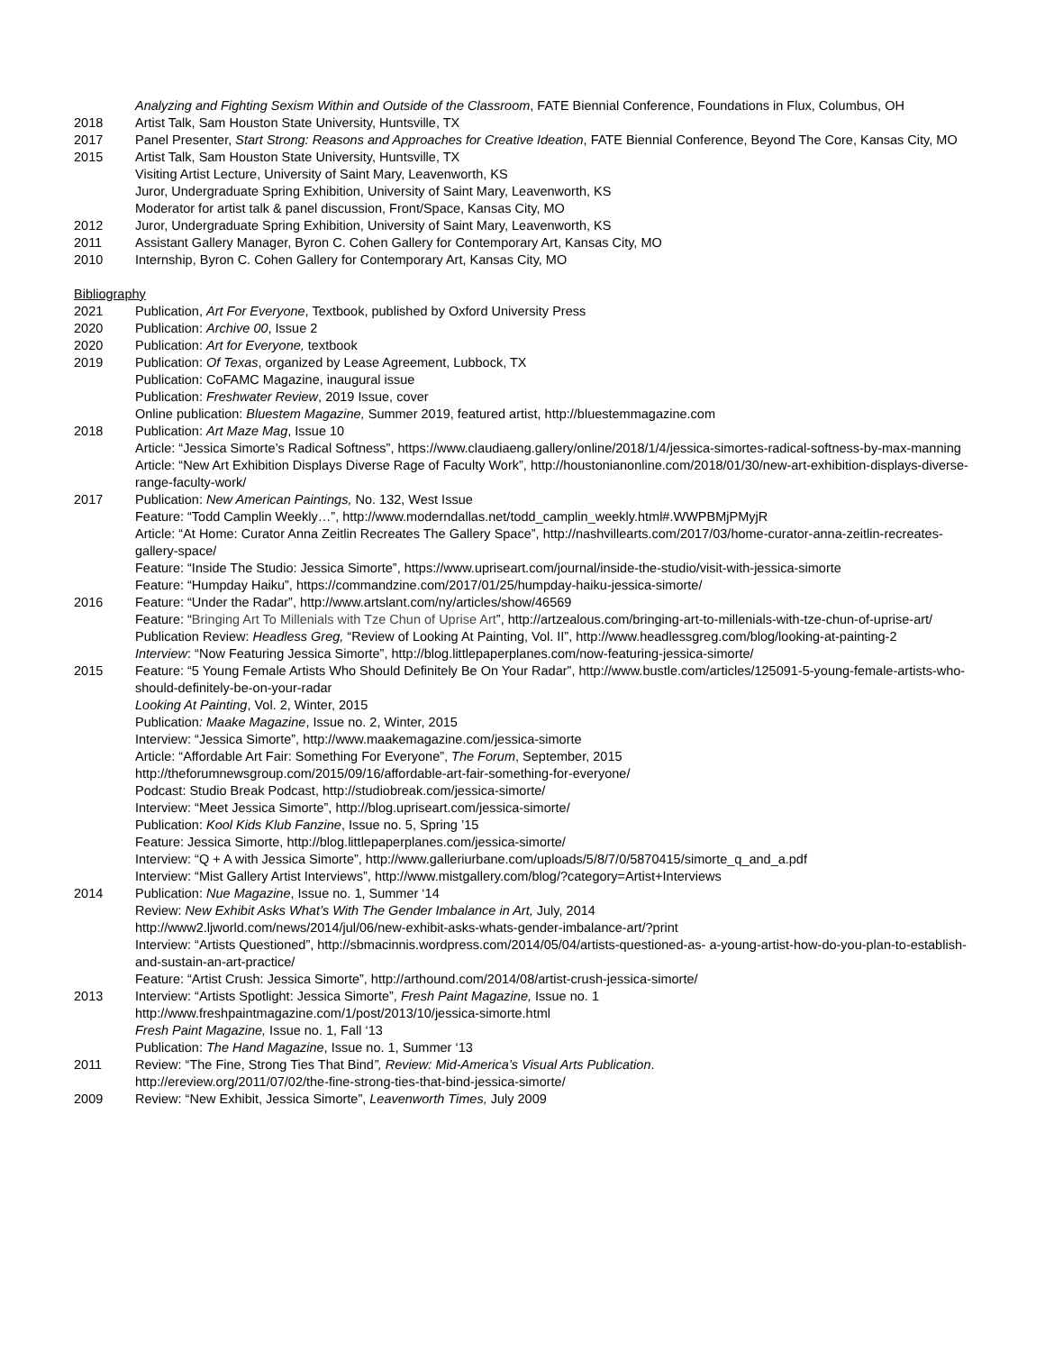Analyzing and Fighting Sexism Within and Outside of the Classroom, FATE Biennial Conference, Foundations in Flux, Columbus, OH
2018 Artist Talk, Sam Houston State University, Huntsville, TX
2017 Panel Presenter, Start Strong: Reasons and Approaches for Creative Ideation, FATE Biennial Conference, Beyond The Core, Kansas City, MO
2015 Artist Talk, Sam Houston State University, Huntsville, TX
Visiting Artist Lecture, University of Saint Mary, Leavenworth, KS
Juror, Undergraduate Spring Exhibition, University of Saint Mary, Leavenworth, KS
Moderator for artist talk & panel discussion, Front/Space, Kansas City, MO
2012 Juror, Undergraduate Spring Exhibition, University of Saint Mary, Leavenworth, KS
2011 Assistant Gallery Manager, Byron C. Cohen Gallery for Contemporary Art, Kansas City, MO
2010 Internship, Byron C. Cohen Gallery for Contemporary Art, Kansas City, MO
Bibliography
2021 Publication, Art For Everyone, Textbook, published by Oxford University Press
2020 Publication: Archive 00, Issue 2
2020 Publication: Art for Everyone, textbook
2019 Publication: Of Texas, organized by Lease Agreement, Lubbock, TX
Publication: CoFAMC Magazine, inaugural issue
Publication: Freshwater Review, 2019 Issue, cover
Online publication: Bluestem Magazine, Summer 2019, featured artist, http://bluestemmagazine.com
2018 Publication: Art Maze Mag, Issue 10
Article: “Jessica Simorte’s Radical Softness”, https://www.claudiaeng.gallery/online/2018/1/4/jessica-simortes-radical-softness-by-max-manning
Article: “New Art Exhibition Displays Diverse Rage of Faculty Work”, http://houstonianonline.com/2018/01/30/new-art-exhibition-displays-diverse-range-faculty-work/
2017 Publication: New American Paintings, No. 132, West Issue
Feature: “Todd Camplin Weekly…”, http://www.moderndallas.net/todd_camplin_weekly.html#.WWPBMjPMyjR
Article: “At Home: Curator Anna Zeitlin Recreates The Gallery Space”, http://nashvillearts.com/2017/03/home-curator-anna-zeitlin-recreates-gallery-space/
Feature: “Inside The Studio: Jessica Simorte”, https://www.upriseart.com/journal/inside-the-studio/visit-with-jessica-simorte
Feature: “Humpday Haiku”, https://commandzine.com/2017/01/25/humpday-haiku-jessica-simorte/
2016 Feature: “Under the Radar”, http://www.artslant.com/ny/articles/show/46569
Feature: “Bringing Art To Millenials with Tze Chun of Uprise Art”, http://artzealous.com/bringing-art-to-millenials-with-tze-chun-of-uprise-art/
Publication Review: Headless Greg, “Review of Looking At Painting, Vol. II”, http://www.headlessgreg.com/blog/looking-at-painting-2
Interview: “Now Featuring Jessica Simorte”, http://blog.littlepaperplanes.com/now-featuring-jessica-simorte/
2015 Feature: “5 Young Female Artists Who Should Definitely Be On Your Radar”, http://www.bustle.com/articles/125091-5-young-female-artists-who-should-definitely-be-on-your-radar
Looking At Painting, Vol. 2, Winter, 2015
Publication: Maake Magazine, Issue no. 2, Winter, 2015
Interview: “Jessica Simorte”, http://www.maakemagazine.com/jessica-simorte
Article: “Affordable Art Fair: Something For Everyone”, The Forum, September, 2015
http://theforumnewsgroup.com/2015/09/16/affordable-art-fair-something-for-everyone/
Podcast: Studio Break Podcast, http://studiobreak.com/jessica-simorte/
Interview: “Meet Jessica Simorte”, http://blog.upriseart.com/jessica-simorte/
Publication: Kool Kids Klub Fanzine, Issue no. 5, Spring ’15
Feature: Jessica Simorte, http://blog.littlepaperplanes.com/jessica-simorte/
Interview: “Q + A with Jessica Simorte”, http://www.galleriurbane.com/uploads/5/8/7/0/5870415/simorte_q_and_a.pdf
Interview: “Mist Gallery Artist Interviews”, http://www.mistgallery.com/blog/?category=Artist+Interviews
2014 Publication: Nue Magazine, Issue no. 1, Summer ‘14
Review: New Exhibit Asks What’s With The Gender Imbalance in Art, July, 2014
http://www2.ljworld.com/news/2014/jul/06/new-exhibit-asks-whats-gender-imbalance-art/?print
Interview: “Artists Questioned”, http://sbmacinnis.wordpress.com/2014/05/04/artists-questioned-as- a-young-artist-how-do-you-plan-to-establish-and-sustain-an-art-practice/
Feature: “Artist Crush: Jessica Simorte”, http://arthound.com/2014/08/artist-crush-jessica-simorte/
2013 Interview: “Artists Spotlight: Jessica Simorte”, Fresh Paint Magazine, Issue no. 1
http://www.freshpaintmagazine.com/1/post/2013/10/jessica-simorte.html
Fresh Paint Magazine, Issue no. 1, Fall ‘13
Publication: The Hand Magazine, Issue no. 1, Summer ‘13
2011 Review: “The Fine, Strong Ties That Bind”, Review: Mid-America’s Visual Arts Publication.
http://ereview.org/2011/07/02/the-fine-strong-ties-that-bind-jessica-simorte/
2009 Review: “New Exhibit, Jessica Simorte”, Leavenworth Times, July 2009